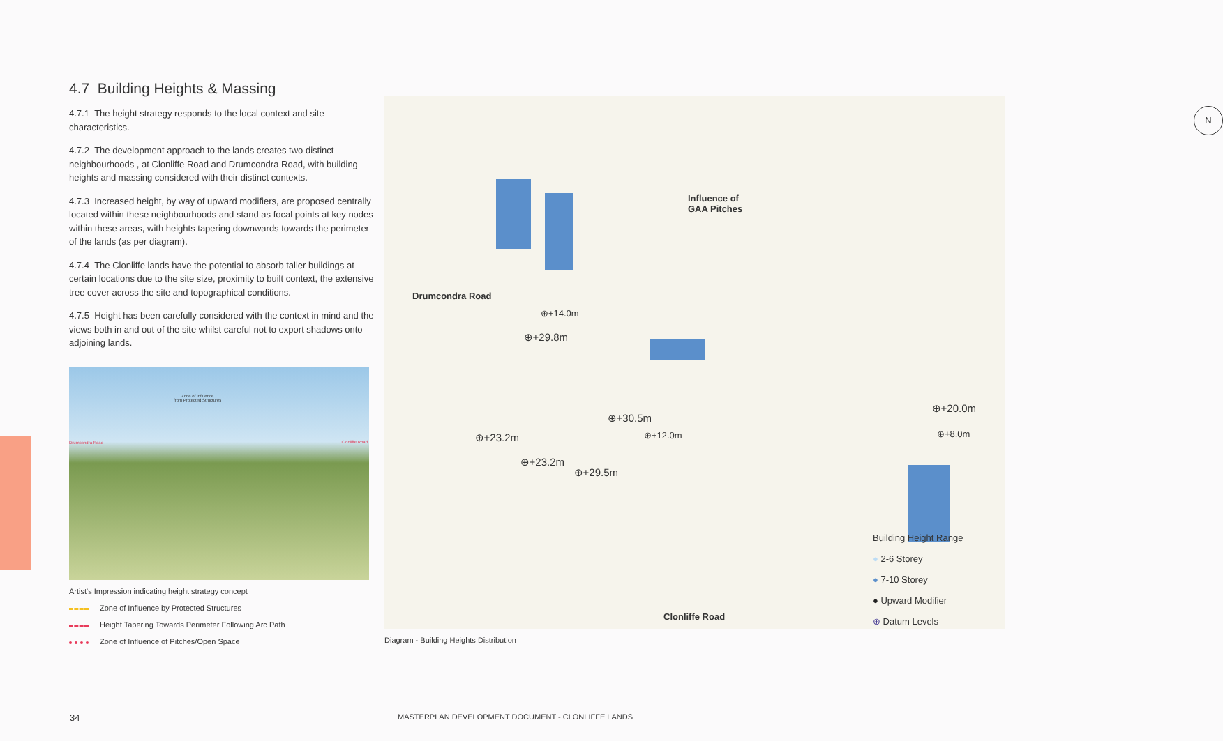4.7 Building Heights & Massing
4.7.1 The height strategy responds to the local context and site characteristics.
4.7.2 The development approach to the lands creates two distinct neighbourhoods , at Clonliffe Road and Drumcondra Road, with building heights and massing considered with their distinct contexts.
4.7.3 Increased height, by way of upward modifiers, are proposed centrally located within these neighbourhoods and stand as focal points at key nodes within these areas, with heights tapering downwards towards the perimeter of the lands (as per diagram).
4.7.4 The Clonliffe lands have the potential to absorb taller buildings at certain locations due to the site size, proximity to built context, the extensive tree cover across the site and topographical conditions.
4.7.5 Height has been carefully considered with the context in mind and the views both in and out of the site whilst careful not to export shadows onto adjoining lands.
Zone of Influence
from Protected Structures
Drumcondra Road Clonliffe Road
Artist's Impression indicating height strategy concept
Zone of Influence by Protected Structures
Height Tapering Towards Perimeter Following Arc Path
Zone of Influence of Pitches/Open Space
Influence of
GAA Pitches
Drumcondra Road
⊕+14.0m
⊕+29.8m
⊕+30.5m
⊕+12.0m
⊕+23.2m
⊕+23.2m
⊕+29.5m
⊕+20.0m
⊕+8.0m
Clonliffe Road
N
Building Height Range
● 2-6 Storey
● 7-10 Storey
● Upward Modifier
⊕ Datum Levels
Diagram - Building Heights Distribution
34
MASTERPLAN DEVELOPMENT DOCUMENT - CLONLIFFE LANDS